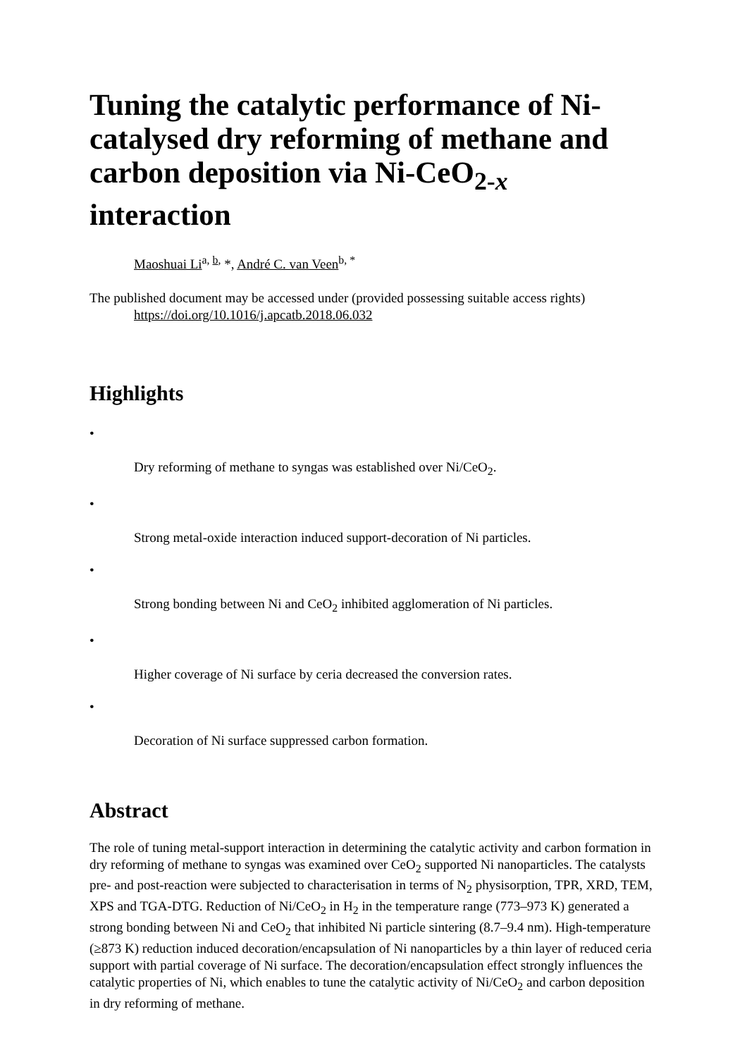Tuning the catalytic performance of Ni-catalysed dry reforming of methane and carbon deposition via Ni-CeO<sub>2-x</sub> interaction
Maoshuai Li<sup>a, b,</sup> *, André C. van Veen<sup>b, *</sup>
The published document may be accessed under (provided possessing suitable access rights)
https://doi.org/10.1016/j.apcatb.2018.06.032
Highlights
•
Dry reforming of methane to syngas was established over Ni/CeO<sub>2</sub>.
•
Strong metal-oxide interaction induced support-decoration of Ni particles.
•
Strong bonding between Ni and CeO<sub>2</sub> inhibited agglomeration of Ni particles.
•
Higher coverage of Ni surface by ceria decreased the conversion rates.
•
Decoration of Ni surface suppressed carbon formation.
Abstract
The role of tuning metal-support interaction in determining the catalytic activity and carbon formation in dry reforming of methane to syngas was examined over CeO<sub>2</sub> supported Ni nanoparticles. The catalysts pre- and post-reaction were subjected to characterisation in terms of N<sub>2</sub> physisorption, TPR, XRD, TEM, XPS and TGA-DTG. Reduction of Ni/CeO<sub>2</sub> in H<sub>2</sub> in the temperature range (773–973 K) generated a strong bonding between Ni and CeO<sub>2</sub> that inhibited Ni particle sintering (8.7–9.4 nm). High-temperature (≥873 K) reduction induced decoration/encapsulation of Ni nanoparticles by a thin layer of reduced ceria support with partial coverage of Ni surface. The decoration/encapsulation effect strongly influences the catalytic properties of Ni, which enables to tune the catalytic activity of Ni/CeO<sub>2</sub> and carbon deposition in dry reforming of methane.